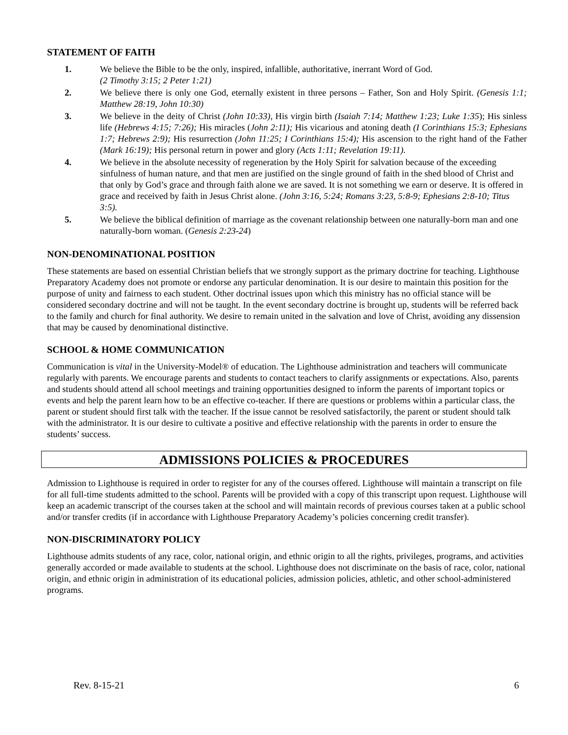STATEMENT OF FAITH
1. We believe the Bible to be the only, inspired, infallible, authoritative, inerrant Word of God.
(2 Timothy 3:15; 2 Peter 1:21)
2. We believe there is only one God, eternally existent in three persons – Father, Son and Holy Spirit. (Genesis 1:1; Matthew 28:19, John 10:30)
3. We believe in the deity of Christ (John 10:33), His virgin birth (Isaiah 7:14; Matthew 1:23; Luke 1:35); His sinless life (Hebrews 4:15; 7:26); His miracles (John 2:11); His vicarious and atoning death (I Corinthians 15:3; Ephesians 1:7; Hebrews 2:9); His resurrection (John 11:25; I Corinthians 15:4); His ascension to the right hand of the Father (Mark 16:19); His personal return in power and glory (Acts 1:11; Revelation 19:11).
4. We believe in the absolute necessity of regeneration by the Holy Spirit for salvation because of the exceeding sinfulness of human nature, and that men are justified on the single ground of faith in the shed blood of Christ and that only by God’s grace and through faith alone we are saved. It is not something we earn or deserve. It is offered in grace and received by faith in Jesus Christ alone. (John 3:16, 5:24; Romans 3:23, 5:8-9; Ephesians 2:8-10; Titus 3:5).
5. We believe the biblical definition of marriage as the covenant relationship between one naturally-born man and one naturally-born woman. (Genesis 2:23-24)
NON-DENOMINATIONAL POSITION
These statements are based on essential Christian beliefs that we strongly support as the primary doctrine for teaching. Lighthouse Preparatory Academy does not promote or endorse any particular denomination. It is our desire to maintain this position for the purpose of unity and fairness to each student. Other doctrinal issues upon which this ministry has no official stance will be considered secondary doctrine and will not be taught. In the event secondary doctrine is brought up, students will be referred back to the family and church for final authority. We desire to remain united in the salvation and love of Christ, avoiding any dissension that may be caused by denominational distinctive.
SCHOOL & HOME COMMUNICATION
Communication is vital in the University-Model® of education. The Lighthouse administration and teachers will communicate regularly with parents. We encourage parents and students to contact teachers to clarify assignments or expectations. Also, parents and students should attend all school meetings and training opportunities designed to inform the parents of important topics or events and help the parent learn how to be an effective co-teacher. If there are questions or problems within a particular class, the parent or student should first talk with the teacher. If the issue cannot be resolved satisfactorily, the parent or student should talk with the administrator. It is our desire to cultivate a positive and effective relationship with the parents in order to ensure the students’ success.
ADMISSIONS POLICIES & PROCEDURES
Admission to Lighthouse is required in order to register for any of the courses offered. Lighthouse will maintain a transcript on file for all full-time students admitted to the school. Parents will be provided with a copy of this transcript upon request. Lighthouse will keep an academic transcript of the courses taken at the school and will maintain records of previous courses taken at a public school and/or transfer credits (if in accordance with Lighthouse Preparatory Academy’s policies concerning credit transfer).
NON-DISCRIMINATORY POLICY
Lighthouse admits students of any race, color, national origin, and ethnic origin to all the rights, privileges, programs, and activities generally accorded or made available to students at the school. Lighthouse does not discriminate on the basis of race, color, national origin, and ethnic origin in administration of its educational policies, admission policies, athletic, and other school-administered programs.
Rev. 8-15-21 6